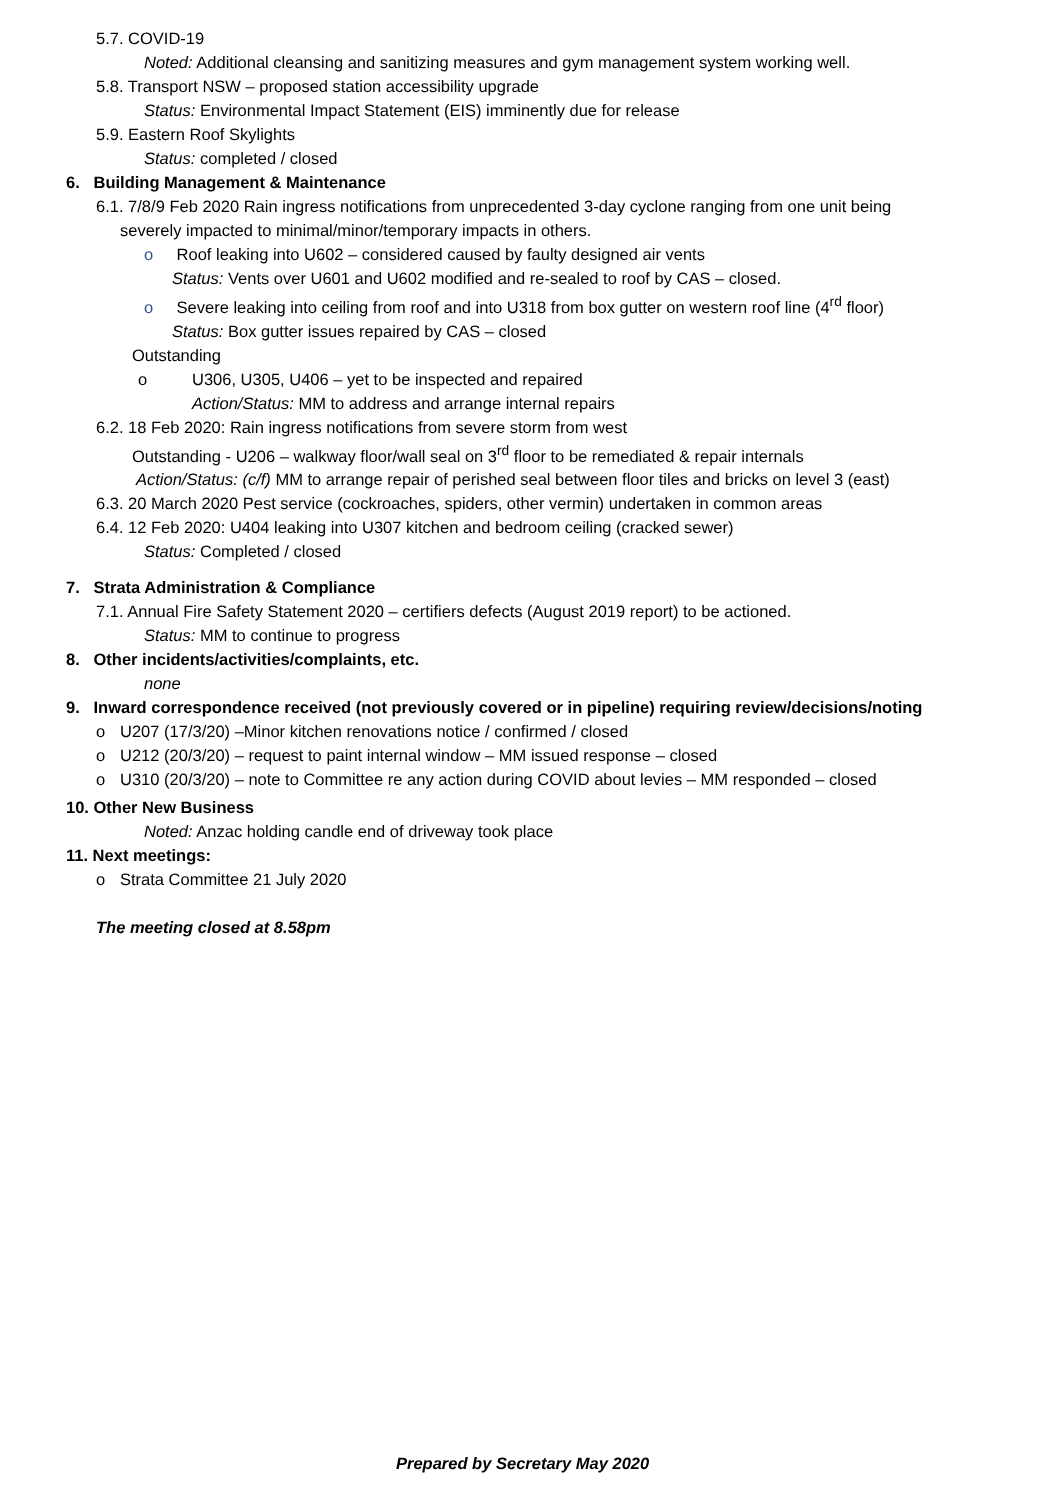5.7. COVID-19
Noted: Additional cleansing and sanitizing measures and gym management system working well.
5.8. Transport NSW – proposed station accessibility upgrade
Status: Environmental Impact Statement (EIS) imminently due for release
5.9. Eastern Roof Skylights
Status: completed / closed
6. Building Management & Maintenance
6.1. 7/8/9 Feb 2020 Rain ingress notifications from unprecedented 3-day cyclone ranging from one unit being
severely impacted to minimal/minor/temporary impacts in others.
o Roof leaking into U602 – considered caused by faulty designed air vents
Status: Vents over U601 and U602 modified and re-sealed to roof by CAS – closed.
o Severe leaking into ceiling from roof and into U318 from box gutter on western roof line (4<sup>rd</sup> floor)
Status: Box gutter issues repaired by CAS – closed
Outstanding
o U306, U305, U406 – yet to be inspected and repaired
Action/Status: MM to address and arrange internal repairs
6.2. 18 Feb 2020: Rain ingress notifications from severe storm from west
Outstanding - U206 – walkway floor/wall seal on 3<sup>rd</sup> floor to be remediated & repair internals
Action/Status: (c/f) MM to arrange repair of perished seal between floor tiles and bricks on level 3 (east)
6.3. 20 March 2020 Pest service (cockroaches, spiders, other vermin) undertaken in common areas
6.4. 12 Feb 2020: U404 leaking into U307 kitchen and bedroom ceiling (cracked sewer)
Status: Completed / closed
7. Strata Administration & Compliance
7.1. Annual Fire Safety Statement 2020 – certifiers defects (August 2019 report) to be actioned.
Status: MM to continue to progress
8. Other incidents/activities/complaints, etc.
none
9. Inward correspondence received (not previously covered or in pipeline) requiring review/decisions/noting
o U207 (17/3/20) –Minor kitchen renovations notice / confirmed / closed
o U212 (20/3/20) – request to paint internal window – MM issued response – closed
o U310 (20/3/20) – note to Committee re any action during COVID about levies – MM responded – closed
10. Other New Business
Noted: Anzac holding candle end of driveway took place
11. Next meetings:
o Strata Committee 21 July 2020
The meeting closed at 8.58pm
Prepared by Secretary May 2020